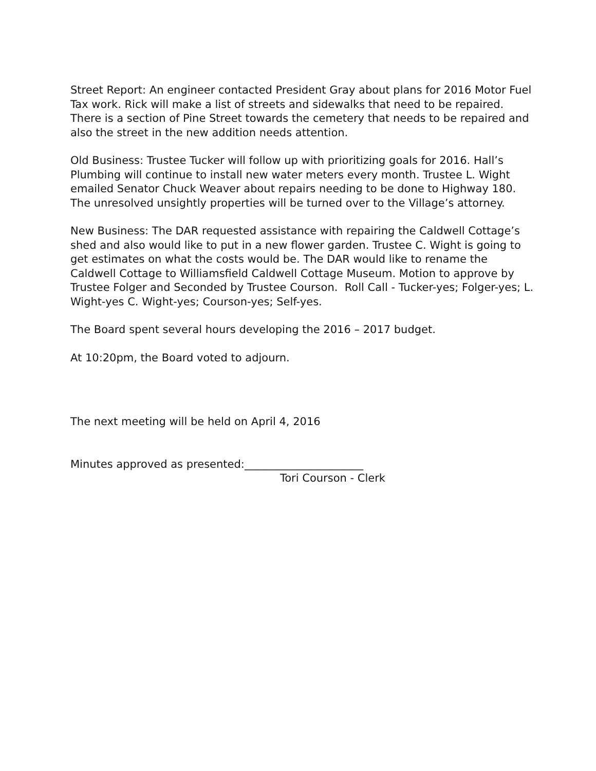Street Report: An engineer contacted President Gray about plans for 2016 Motor Fuel Tax work. Rick will make a list of streets and sidewalks that need to be repaired. There is a section of Pine Street towards the cemetery that needs to be repaired and also the street in the new addition needs attention.
Old Business: Trustee Tucker will follow up with prioritizing goals for 2016. Hall’s Plumbing will continue to install new water meters every month. Trustee L. Wight emailed Senator Chuck Weaver about repairs needing to be done to Highway 180. The unresolved unsightly properties will be turned over to the Village’s attorney.
New Business: The DAR requested assistance with repairing the Caldwell Cottage’s shed and also would like to put in a new flower garden. Trustee C. Wight is going to get estimates on what the costs would be. The DAR would like to rename the Caldwell Cottage to Williamsfield Caldwell Cottage Museum. Motion to approve by Trustee Folger and Seconded by Trustee Courson. Roll Call - Tucker-yes; Folger-yes; L. Wight-yes C. Wight-yes; Courson-yes; Self-yes.
The Board spent several hours developing the 2016 – 2017 budget.
At 10:20pm, the Board voted to adjourn.
The next meeting will be held on April 4, 2016
Minutes approved as presented:______________________
Tori Courson - Clerk